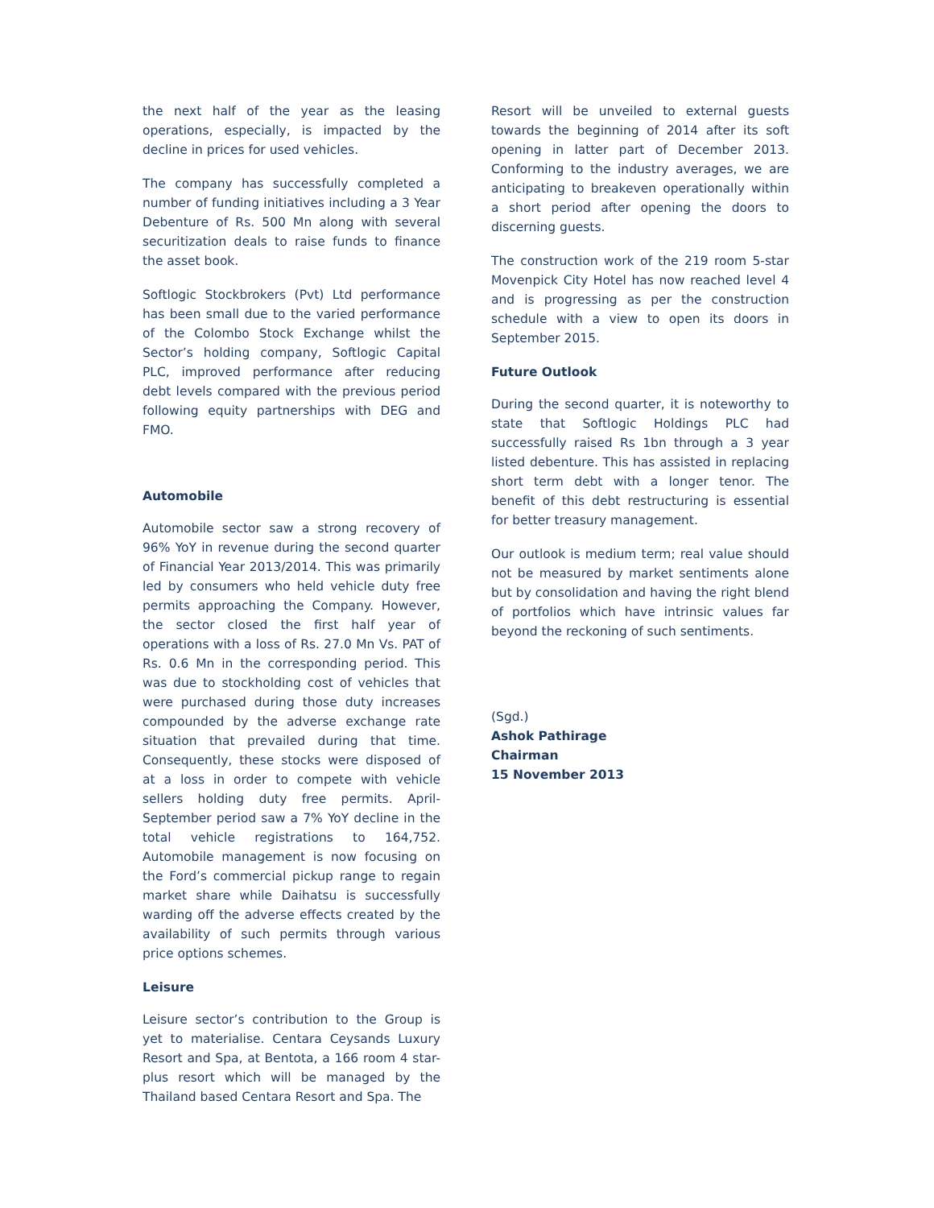the next half of the year as the leasing operations, especially, is impacted by the decline in prices for used vehicles.
The company has successfully completed a number of funding initiatives including a 3 Year Debenture of Rs. 500 Mn along with several securitization deals to raise funds to finance the asset book.
Softlogic Stockbrokers (Pvt) Ltd performance has been small due to the varied performance of the Colombo Stock Exchange whilst the Sector’s holding company, Softlogic Capital PLC, improved performance after reducing debt levels compared with the previous period following equity partnerships with DEG and FMO.
Automobile
Automobile sector saw a strong recovery of 96% YoY in revenue during the second quarter of Financial Year 2013/2014. This was primarily led by consumers who held vehicle duty free permits approaching the Company. However, the sector closed the first half year of operations with a loss of Rs. 27.0 Mn Vs. PAT of Rs. 0.6 Mn in the corresponding period. This was due to stockholding cost of vehicles that were purchased during those duty increases compounded by the adverse exchange rate situation that prevailed during that time. Consequently, these stocks were disposed of at a loss in order to compete with vehicle sellers holding duty free permits. April-September period saw a 7% YoY decline in the total vehicle registrations to 164,752. Automobile management is now focusing on the Ford’s commercial pickup range to regain market share while Daihatsu is successfully warding off the adverse effects created by the availability of such permits through various price options schemes.
Leisure
Leisure sector’s contribution to the Group is yet to materialise. Centara Ceysands Luxury Resort and Spa, at Bentota, a 166 room 4 star-plus resort which will be managed by the Thailand based Centara Resort and Spa. The
Resort will be unveiled to external guests towards the beginning of 2014 after its soft opening in latter part of December 2013. Conforming to the industry averages, we are anticipating to breakeven operationally within a short period after opening the doors to discerning guests.
The construction work of the 219 room 5-star Movenpick City Hotel has now reached level 4 and is progressing as per the construction schedule with a view to open its doors in September 2015.
Future Outlook
During the second quarter, it is noteworthy to state that Softlogic Holdings PLC had successfully raised Rs 1bn through a 3 year listed debenture. This has assisted in replacing short term debt with a longer tenor. The benefit of this debt restructuring is essential for better treasury management.
Our outlook is medium term; real value should not be measured by market sentiments alone but by consolidation and having the right blend of portfolios which have intrinsic values far beyond the reckoning of such sentiments.
(Sgd.)
Ashok Pathirage
Chairman
15 November 2013